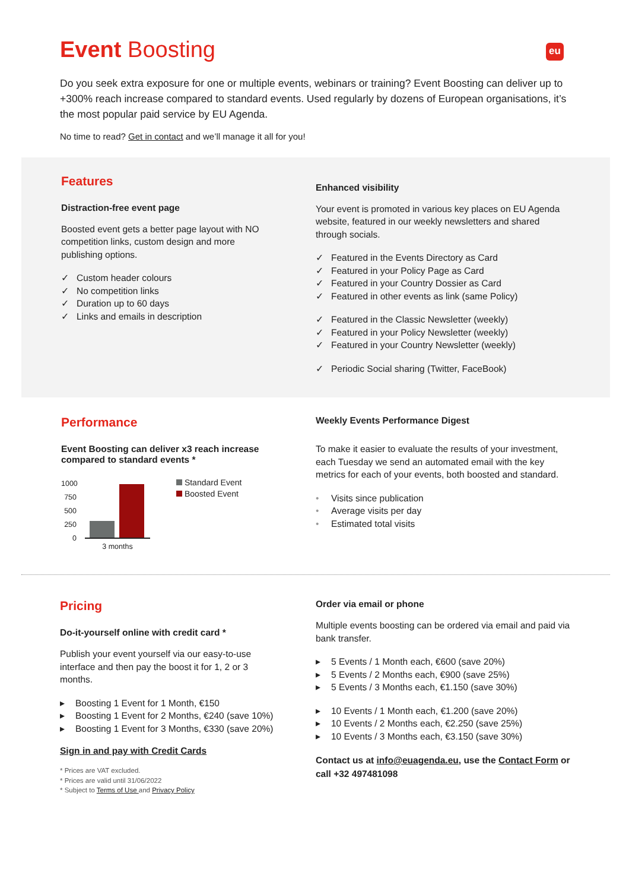Event Boosting
eu
Do you seek extra exposure for one or multiple events, webinars or training? Event Boosting can deliver up to +300% reach increase compared to standard events. Used regularly by dozens of European organisations, it’s the most popular paid service by EU Agenda.
No time to read? Get in contact and we’ll manage it all for you!
Features
Distraction-free event page
Boosted event gets a better page layout with NO competition links, custom design and more publishing options.
✓ Custom header colours
✓ No competition links
✓ Duration up to 60 days
✓ Links and emails in description
Enhanced visibility
Your event is promoted in various key places on EU Agenda website, featured in our weekly newsletters and shared through socials.
✓ Featured in the Events Directory as Card
✓ Featured in your Policy Page as Card
✓ Featured in your Country Dossier as Card
✓ Featured in other events as link (same Policy)
✓ Featured in the Classic Newsletter (weekly)
✓ Featured in your Policy Newsletter (weekly)
✓ Featured in your Country Newsletter (weekly)
✓ Periodic Social sharing (Twitter, FaceBook)
Performance
Event Boosting can deliver x3 reach increase compared to standard events *
1000
750
500
250
0
3 months
Standard Event
Boosted Event
Weekly Events Performance Digest
To make it easier to evaluate the results of your investment, each Tuesday we send an automated email with the key metrics for each of your events, both boosted and standard.
• Visits since publication
• Average visits per day
• Estimated total visits
Pricing
Do-it-yourself online with credit card *
Publish your event yourself via our easy-to-use interface and then pay the boost it for 1, 2 or 3 months.
▸ Boosting 1 Event for 1 Month, €150
▸ Boosting 1 Event for 2 Months, €240 (save 10%)
▸ Boosting 1 Event for 3 Months, €330 (save 20%)
Sign in and pay with Credit Cards
* Prices are VAT excluded.
* Prices are valid until 31/06/2022
* Subject to Terms of Use and Privacy Policy
Order via email or phone
Multiple events boosting can be ordered via email and paid via bank transfer.
▸ 5 Events / 1 Month each, €600 (save 20%)
▸ 5 Events / 2 Months each, €900 (save 25%)
▸ 5 Events / 3 Months each, €1.150 (save 30%)
▸ 10 Events / 1 Month each, €1.200 (save 20%)
▸ 10 Events / 2 Months each, €2.250 (save 25%)
▸ 10 Events / 3 Months each, €3.150 (save 30%)
Contact us at info@euagenda.eu, use the Contact Form or call +32 497481098